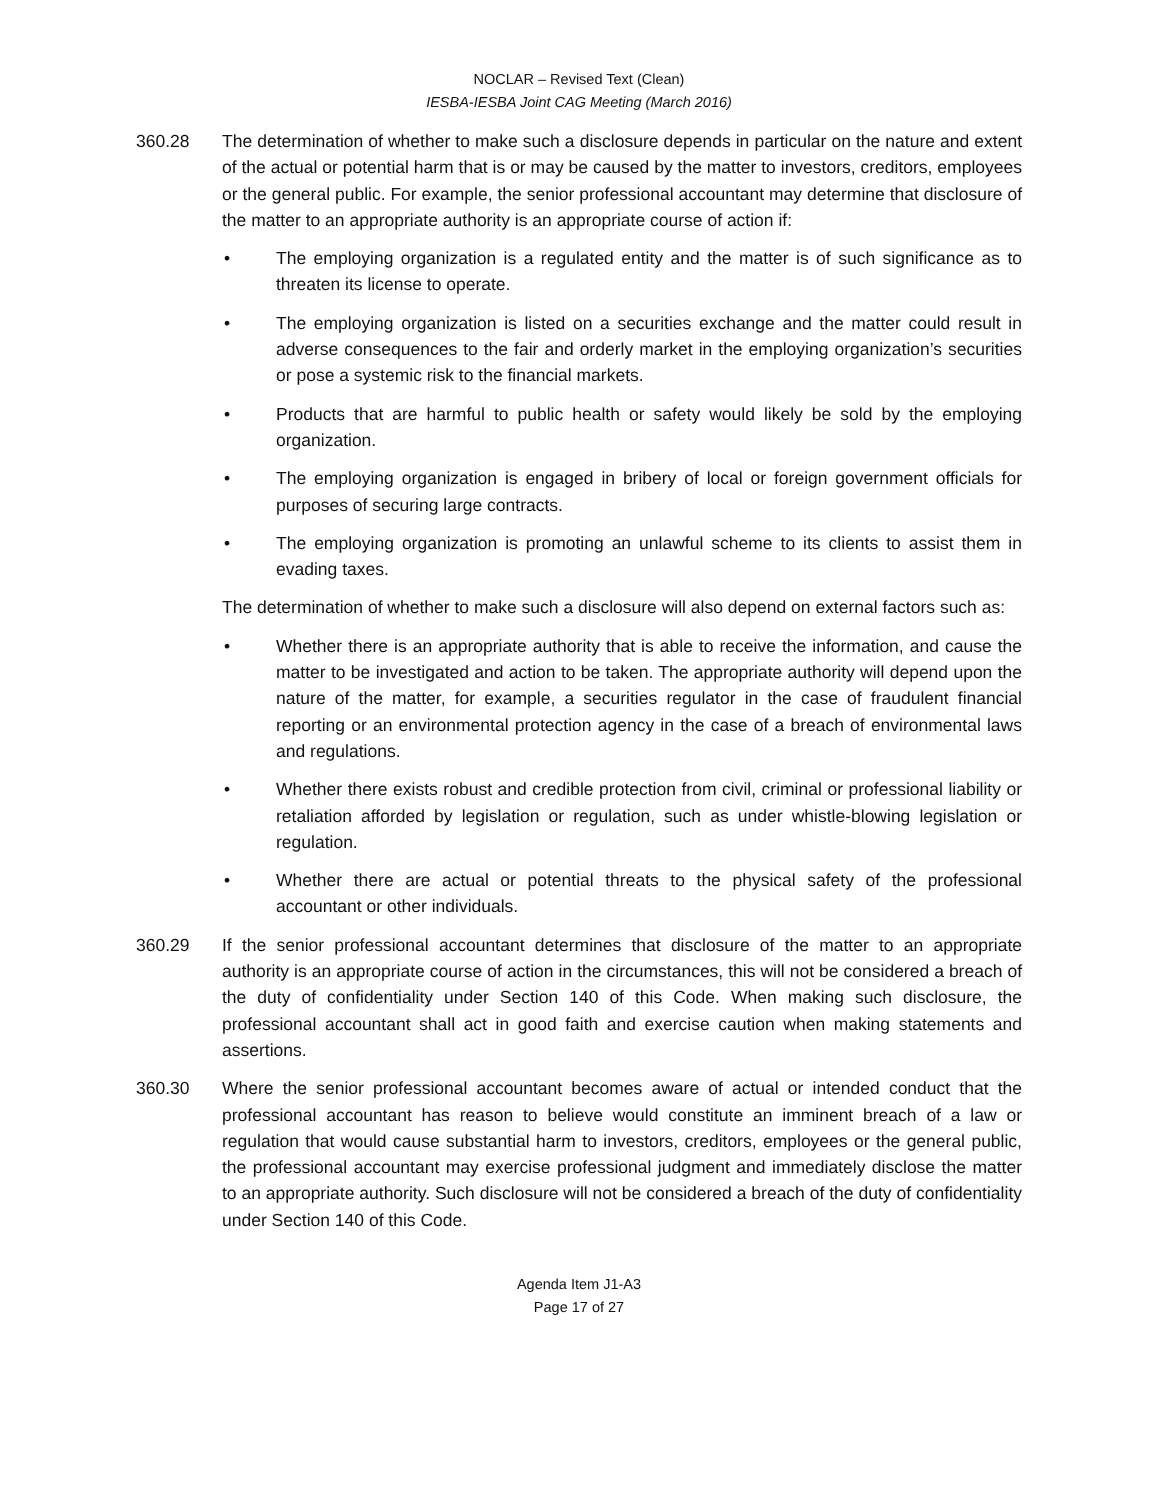NOCLAR – Revised Text (Clean)
IESBA-IESBA Joint CAG Meeting (March 2016)
360.28 The determination of whether to make such a disclosure depends in particular on the nature and extent of the actual or potential harm that is or may be caused by the matter to investors, creditors, employees or the general public. For example, the senior professional accountant may determine that disclosure of the matter to an appropriate authority is an appropriate course of action if:
• The employing organization is a regulated entity and the matter is of such significance as to threaten its license to operate.
• The employing organization is listed on a securities exchange and the matter could result in adverse consequences to the fair and orderly market in the employing organization’s securities or pose a systemic risk to the financial markets.
• Products that are harmful to public health or safety would likely be sold by the employing organization.
• The employing organization is engaged in bribery of local or foreign government officials for purposes of securing large contracts.
• The employing organization is promoting an unlawful scheme to its clients to assist them in evading taxes.
The determination of whether to make such a disclosure will also depend on external factors such as:
• Whether there is an appropriate authority that is able to receive the information, and cause the matter to be investigated and action to be taken. The appropriate authority will depend upon the nature of the matter, for example, a securities regulator in the case of fraudulent financial reporting or an environmental protection agency in the case of a breach of environmental laws and regulations.
• Whether there exists robust and credible protection from civil, criminal or professional liability or retaliation afforded by legislation or regulation, such as under whistle-blowing legislation or regulation.
• Whether there are actual or potential threats to the physical safety of the professional accountant or other individuals.
360.29 If the senior professional accountant determines that disclosure of the matter to an appropriate authority is an appropriate course of action in the circumstances, this will not be considered a breach of the duty of confidentiality under Section 140 of this Code. When making such disclosure, the professional accountant shall act in good faith and exercise caution when making statements and assertions.
360.30 Where the senior professional accountant becomes aware of actual or intended conduct that the professional accountant has reason to believe would constitute an imminent breach of a law or regulation that would cause substantial harm to investors, creditors, employees or the general public, the professional accountant may exercise professional judgment and immediately disclose the matter to an appropriate authority. Such disclosure will not be considered a breach of the duty of confidentiality under Section 140 of this Code.
Agenda Item J1-A3
Page 17 of 27